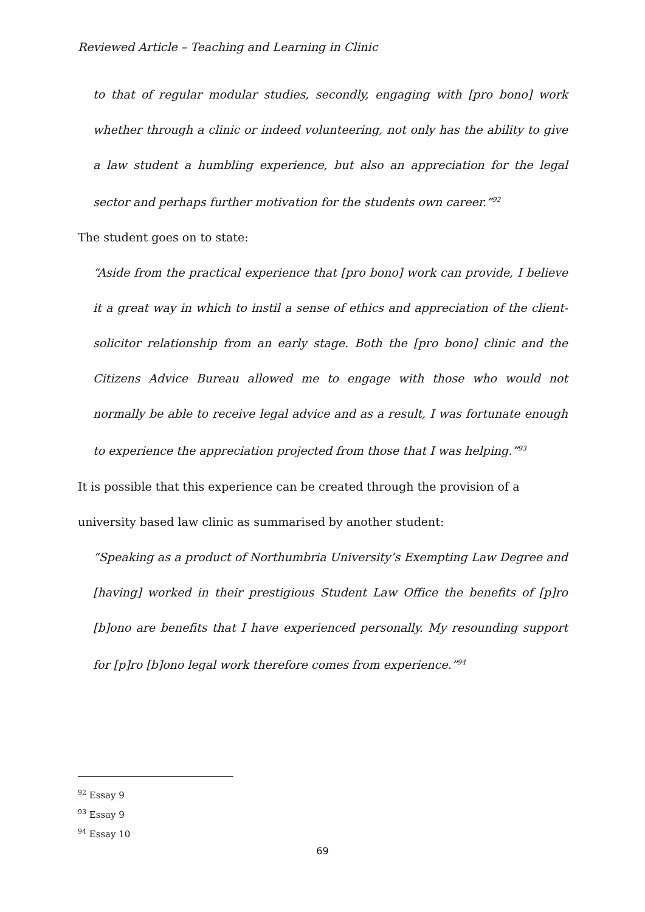Reviewed Article – Teaching and Learning in Clinic
to that of regular modular studies, secondly, engaging with [pro bono] work whether through a clinic or indeed volunteering, not only has the ability to give a law student a humbling experience, but also an appreciation for the legal sector and perhaps further motivation for the students own career.”<sup>92</sup>
The student goes on to state:
“Aside from the practical experience that [pro bono] work can provide, I believe it a great way in which to instil a sense of ethics and appreciation of the client-solicitor relationship from an early stage. Both the [pro bono] clinic and the Citizens Advice Bureau allowed me to engage with those who would not normally be able to receive legal advice and as a result, I was fortunate enough to experience the appreciation projected from those that I was helping.”<sup>93</sup>
It is possible that this experience can be created through the provision of a university based law clinic as summarised by another student:
“Speaking as a product of Northumbria University’s Exempting Law Degree and [having] worked in their prestigious Student Law Office the benefits of [p]ro [b]ono are benefits that I have experienced personally. My resounding support for [p]ro [b]ono legal work therefore comes from experience.”<sup>94</sup>
<sup>92</sup> Essay 9
<sup>93</sup> Essay 9
<sup>94</sup> Essay 10
69